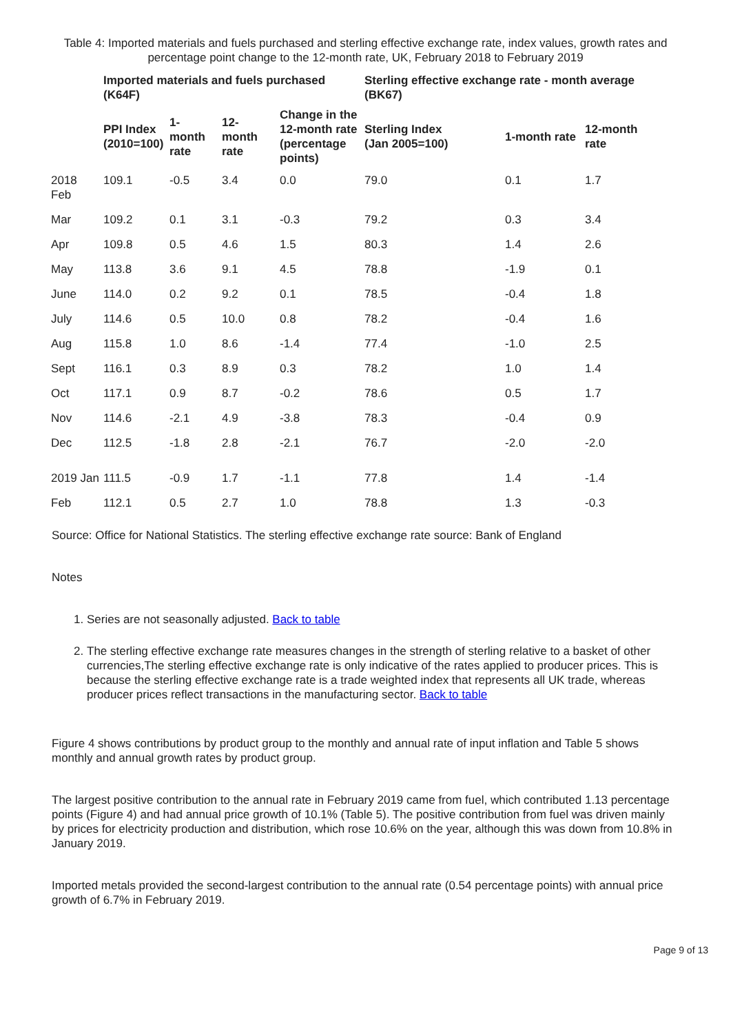Table 4: Imported materials and fuels purchased and sterling effective exchange rate, index values, growth rates and percentage point change to the 12-month rate, UK, February 2018 to February 2019
| | Imported materials and fuels purchased (K64F) | | | | Sterling effective exchange rate - month average (BK67) | | |
| --- | --- | --- | --- | --- | --- | --- | --- |
| | PPI Index (2010=100) | 1- month rate | 12- month rate | Change in the 12-month rate (percentage points) | Sterling Index (Jan 2005=100) | 1-month rate | 12-month rate |
| 2018 Feb | 109.1 | -0.5 | 3.4 | 0.0 | 79.0 | 0.1 | 1.7 |
| Mar | 109.2 | 0.1 | 3.1 | -0.3 | 79.2 | 0.3 | 3.4 |
| Apr | 109.8 | 0.5 | 4.6 | 1.5 | 80.3 | 1.4 | 2.6 |
| May | 113.8 | 3.6 | 9.1 | 4.5 | 78.8 | -1.9 | 0.1 |
| June | 114.0 | 0.2 | 9.2 | 0.1 | 78.5 | -0.4 | 1.8 |
| July | 114.6 | 0.5 | 10.0 | 0.8 | 78.2 | -0.4 | 1.6 |
| Aug | 115.8 | 1.0 | 8.6 | -1.4 | 77.4 | -1.0 | 2.5 |
| Sept | 116.1 | 0.3 | 8.9 | 0.3 | 78.2 | 1.0 | 1.4 |
| Oct | 117.1 | 0.9 | 8.7 | -0.2 | 78.6 | 0.5 | 1.7 |
| Nov | 114.6 | -2.1 | 4.9 | -3.8 | 78.3 | -0.4 | 0.9 |
| Dec | 112.5 | -1.8 | 2.8 | -2.1 | 76.7 | -2.0 | -2.0 |
| 2019 Jan | 111.5 | -0.9 | 1.7 | -1.1 | 77.8 | 1.4 | -1.4 |
| Feb | 112.1 | 0.5 | 2.7 | 1.0 | 78.8 | 1.3 | -0.3 |
Source: Office for National Statistics. The sterling effective exchange rate source: Bank of England
Notes
1. Series are not seasonally adjusted. Back to table
2. The sterling effective exchange rate measures changes in the strength of sterling relative to a basket of other currencies,The sterling effective exchange rate is only indicative of the rates applied to producer prices. This is because the sterling effective exchange rate is a trade weighted index that represents all UK trade, whereas producer prices reflect transactions in the manufacturing sector. Back to table
Figure 4 shows contributions by product group to the monthly and annual rate of input inflation and Table 5 shows monthly and annual growth rates by product group.
The largest positive contribution to the annual rate in February 2019 came from fuel, which contributed 1.13 percentage points (Figure 4) and had annual price growth of 10.1% (Table 5). The positive contribution from fuel was driven mainly by prices for electricity production and distribution, which rose 10.6% on the year, although this was down from 10.8% in January 2019.
Imported metals provided the second-largest contribution to the annual rate (0.54 percentage points) with annual price growth of 6.7% in February 2019.
Page 9 of 13